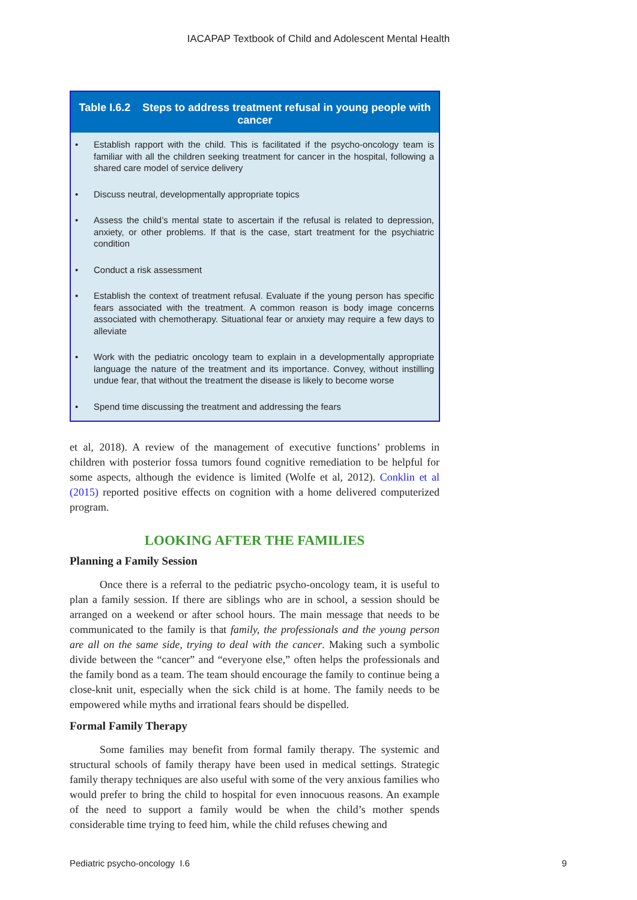IACAPAP Textbook of Child and Adolescent Mental Health
| Table I.6.2 Steps to address treatment refusal in young people with cancer |
| --- |
| • Establish rapport with the child. This is facilitated if the psycho-oncology team is familiar with all the children seeking treatment for cancer in the hospital, following a shared care model of service delivery • Discuss neutral, developmentally appropriate topics • Assess the child’s mental state to ascertain if the refusal is related to depression, anxiety, or other problems. If that is the case, start treatment for the psychiatric condition • Conduct a risk assessment • Establish the context of treatment refusal. Evaluate if the young person has specific fears associated with the treatment. A common reason is body image concerns associated with chemotherapy. Situational fear or anxiety may require a few days to alleviate • Work with the pediatric oncology team to explain in a developmentally appropriate language the nature of the treatment and its importance. Convey, without instilling undue fear, that without the treatment the disease is likely to become worse • Spend time discussing the treatment and addressing the fears |
et al, 2018). A review of the management of executive functions’ problems in children with posterior fossa tumors found cognitive remediation to be helpful for some aspects, although the evidence is limited (Wolfe et al, 2012). Conklin et al (2015) reported positive effects on cognition with a home delivered computerized program.
LOOKING AFTER THE FAMILIES
Planning a Family Session
Once there is a referral to the pediatric psycho-oncology team, it is useful to plan a family session. If there are siblings who are in school, a session should be arranged on a weekend or after school hours. The main message that needs to be communicated to the family is that family, the professionals and the young person are all on the same side, trying to deal with the cancer. Making such a symbolic divide between the “cancer” and “everyone else,” often helps the professionals and the family bond as a team. The team should encourage the family to continue being a close-knit unit, especially when the sick child is at home. The family needs to be empowered while myths and irrational fears should be dispelled.
Formal Family Therapy
Some families may benefit from formal family therapy. The systemic and structural schools of family therapy have been used in medical settings. Strategic family therapy techniques are also useful with some of the very anxious families who would prefer to bring the child to hospital for even innocuous reasons. An example of the need to support a family would be when the child’s mother spends considerable time trying to feed him, while the child refuses chewing and
Pediatric psycho-oncology I.6 9